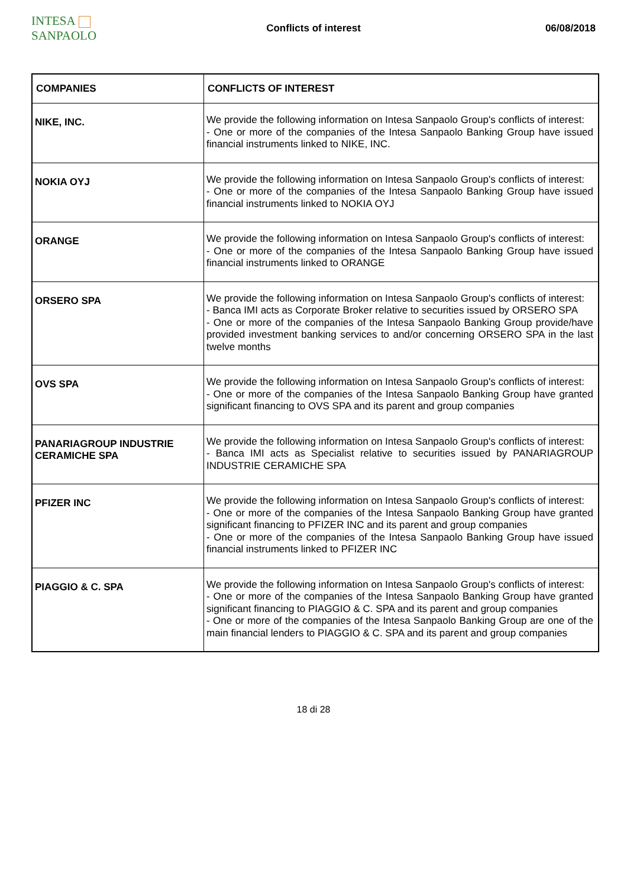INTESA SANPAOLO
Conflicts of interest 06/08/2018
| COMPANIES | CONFLICTS OF INTEREST |
| --- | --- |
| NIKE, INC. | We provide the following information on Intesa Sanpaolo Group's conflicts of interest: - One or more of the companies of the Intesa Sanpaolo Banking Group have issued financial instruments linked to NIKE, INC. |
| NOKIA OYJ | We provide the following information on Intesa Sanpaolo Group's conflicts of interest: - One or more of the companies of the Intesa Sanpaolo Banking Group have issued financial instruments linked to NOKIA OYJ |
| ORANGE | We provide the following information on Intesa Sanpaolo Group's conflicts of interest: - One or more of the companies of the Intesa Sanpaolo Banking Group have issued financial instruments linked to ORANGE |
| ORSERO SPA | We provide the following information on Intesa Sanpaolo Group's conflicts of interest: - Banca IMI acts as Corporate Broker relative to securities issued by ORSERO SPA - One or more of the companies of the Intesa Sanpaolo Banking Group provide/have provided investment banking services to and/or concerning ORSERO SPA in the last twelve months |
| OVS SPA | We provide the following information on Intesa Sanpaolo Group's conflicts of interest: - One or more of the companies of the Intesa Sanpaolo Banking Group have granted significant financing to OVS SPA and its parent and group companies |
| PANARIAGROUP INDUSTRIE CERAMICHE SPA | We provide the following information on Intesa Sanpaolo Group's conflicts of interest: - Banca IMI acts as Specialist relative to securities issued by PANARIAGROUP INDUSTRIE CERAMICHE SPA |
| PFIZER INC | We provide the following information on Intesa Sanpaolo Group's conflicts of interest: - One or more of the companies of the Intesa Sanpaolo Banking Group have granted significant financing to PFIZER INC and its parent and group companies - One or more of the companies of the Intesa Sanpaolo Banking Group have issued financial instruments linked to PFIZER INC |
| PIAGGIO & C. SPA | We provide the following information on Intesa Sanpaolo Group's conflicts of interest: - One or more of the companies of the Intesa Sanpaolo Banking Group have granted significant financing to PIAGGIO & C. SPA and its parent and group companies - One or more of the companies of the Intesa Sanpaolo Banking Group are one of the main financial lenders to PIAGGIO & C. SPA and its parent and group companies |
18 di 28